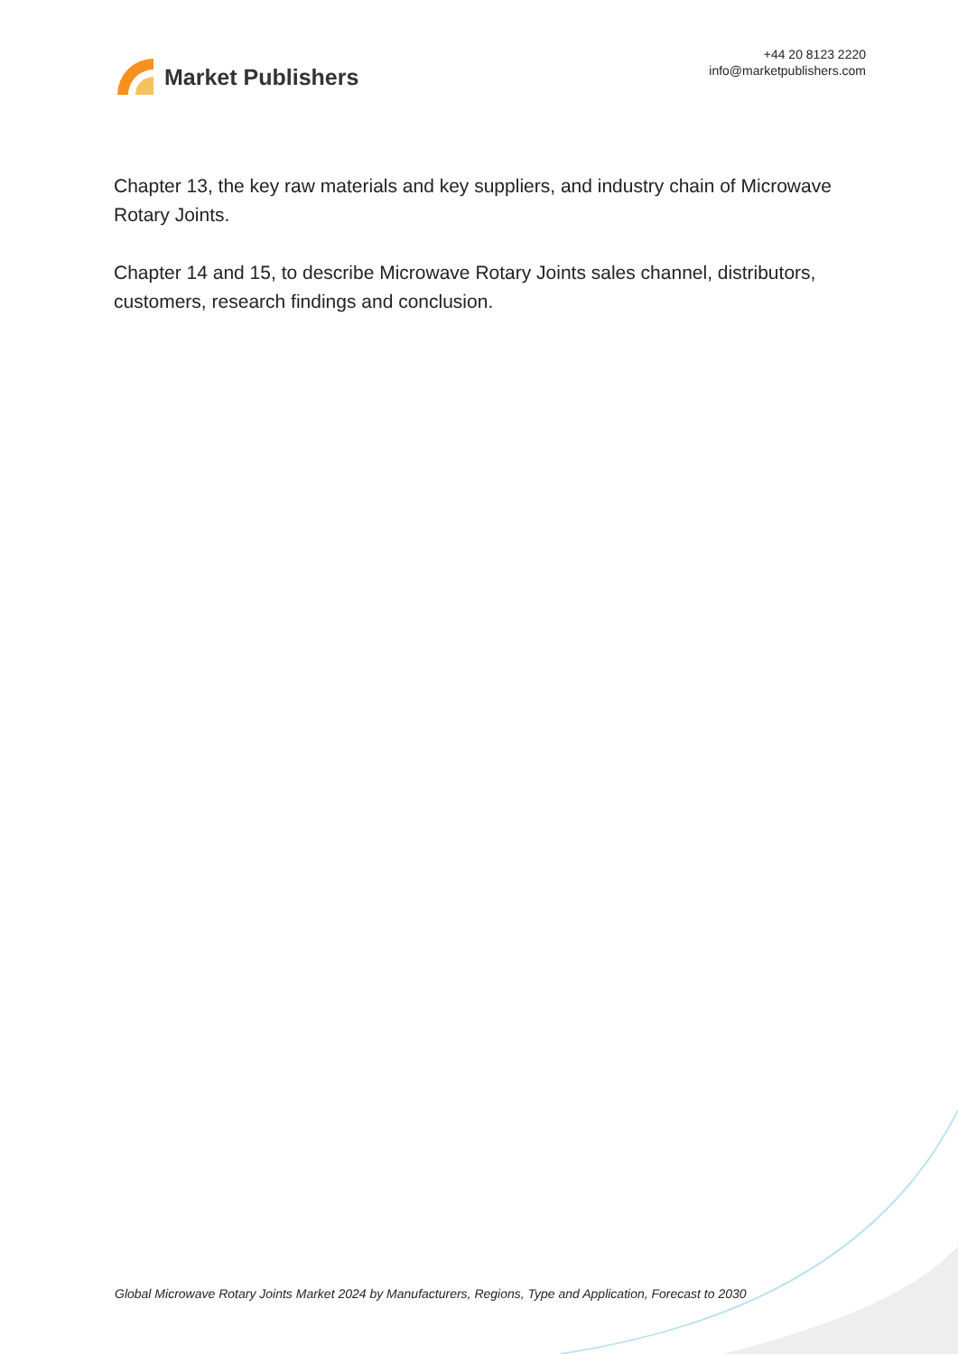Market Publishers
+44 20 8123 2220
info@marketpublishers.com
Chapter 13, the key raw materials and key suppliers, and industry chain of Microwave Rotary Joints.
Chapter 14 and 15, to describe Microwave Rotary Joints sales channel, distributors, customers, research findings and conclusion.
Global Microwave Rotary Joints Market 2024 by Manufacturers, Regions, Type and Application, Forecast to 2030